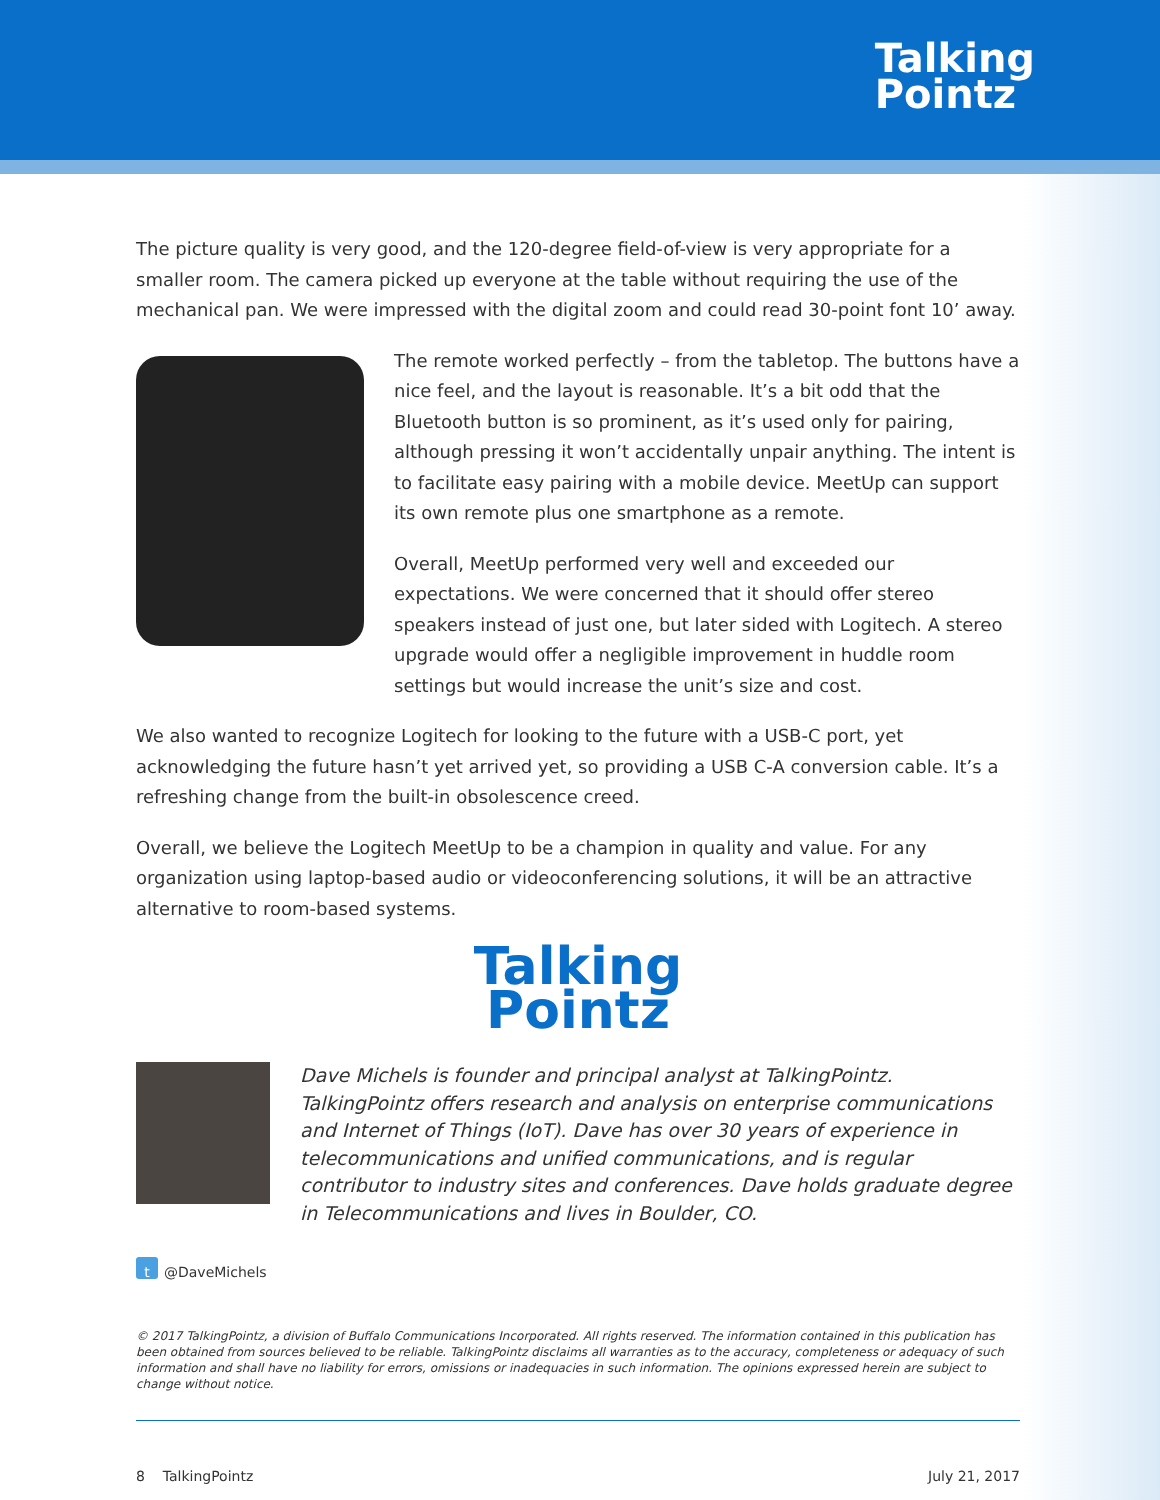Talking
Pointz
The picture quality is very good, and the 120-degree field-of-view is very appropriate for a smaller room. The camera picked up everyone at the table without requiring the use of the mechanical pan. We were impressed with the digital zoom and could read 30-point font 10’ away.
The remote worked perfectly – from the tabletop. The buttons have a nice feel, and the layout is reasonable. It’s a bit odd that the Bluetooth button is so prominent, as it’s used only for pairing, although pressing it won’t accidentally unpair anything. The intent is to facilitate easy pairing with a mobile device. MeetUp can support its own remote plus one smartphone as a remote.
Overall, MeetUp performed very well and exceeded our expectations. We were concerned that it should offer stereo speakers instead of just one, but later sided with Logitech. A stereo upgrade would offer a negligible improvement in huddle room settings but would increase the unit’s size and cost.
We also wanted to recognize Logitech for looking to the future with a USB-C port, yet acknowledging the future hasn’t yet arrived yet, so providing a USB C-A conversion cable. It’s a refreshing change from the built-in obsolescence creed.
Overall, we believe the Logitech MeetUp to be a champion in quality and value. For any organization using laptop-based audio or videoconferencing solutions, it will be an attractive alternative to room-based systems.
Talking
Pointz
Dave Michels is founder and principal analyst at TalkingPointz. TalkingPointz offers research and analysis on enterprise communications and Internet of Things (IoT). Dave has over 30 years of experience in telecommunications and unified communications, and is regular contributor to industry sites and conferences. Dave holds graduate degree in Telecommunications and lives in Boulder, CO.
t @DaveMichels
© 2017 TalkingPointz, a division of Buffalo Communications Incorporated. All rights reserved. The information contained in this publication has been obtained from sources believed to be reliable. TalkingPointz disclaims all warranties as to the accuracy, completeness or adequacy of such information and shall have no liability for errors, omissions or inadequacies in such information. The opinions expressed herein are subject to change without notice.
8 TalkingPointz July 21, 2017